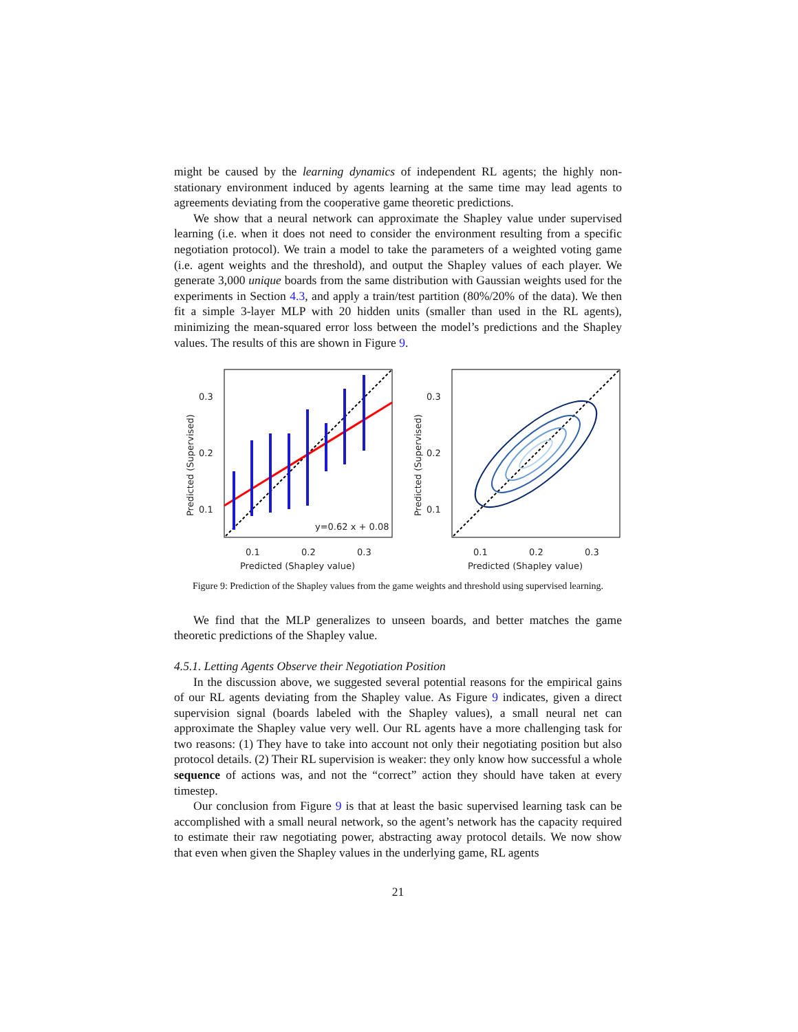might be caused by the learning dynamics of independent RL agents; the highly non-stationary environment induced by agents learning at the same time may lead agents to agreements deviating from the cooperative game theoretic predictions.
We show that a neural network can approximate the Shapley value under supervised learning (i.e. when it does not need to consider the environment resulting from a specific negotiation protocol). We train a model to take the parameters of a weighted voting game (i.e. agent weights and the threshold), and output the Shapley values of each player. We generate 3,000 unique boards from the same distribution with Gaussian weights used for the experiments in Section 4.3, and apply a train/test partition (80%/20% of the data). We then fit a simple 3-layer MLP with 20 hidden units (smaller than used in the RL agents), minimizing the mean-squared error loss between the model’s predictions and the Shapley values. The results of this are shown in Figure 9.
y=0.62 x + 0.08
0.3
0.2
0.1
0.1
0.2
0.3
Predicted (Shapley value)
Predicted (Supervised)
0.3
0.2
0.1
0.1
0.2
0.3
Predicted (Shapley value)
Predicted (Supervised)
Figure 9: Prediction of the Shapley values from the game weights and threshold using supervised learning.
We find that the MLP generalizes to unseen boards, and better matches the game theoretic predictions of the Shapley value.
4.5.1. Letting Agents Observe their Negotiation Position
In the discussion above, we suggested several potential reasons for the empirical gains of our RL agents deviating from the Shapley value. As Figure 9 indicates, given a direct supervision signal (boards labeled with the Shapley values), a small neural net can approximate the Shapley value very well. Our RL agents have a more challenging task for two reasons: (1) They have to take into account not only their negotiating position but also protocol details. (2) Their RL supervision is weaker: they only know how successful a whole sequence of actions was, and not the “correct” action they should have taken at every timestep.
Our conclusion from Figure 9 is that at least the basic supervised learning task can be accomplished with a small neural network, so the agent’s network has the capacity required to estimate their raw negotiating power, abstracting away protocol details. We now show that even when given the Shapley values in the underlying game, RL agents
21